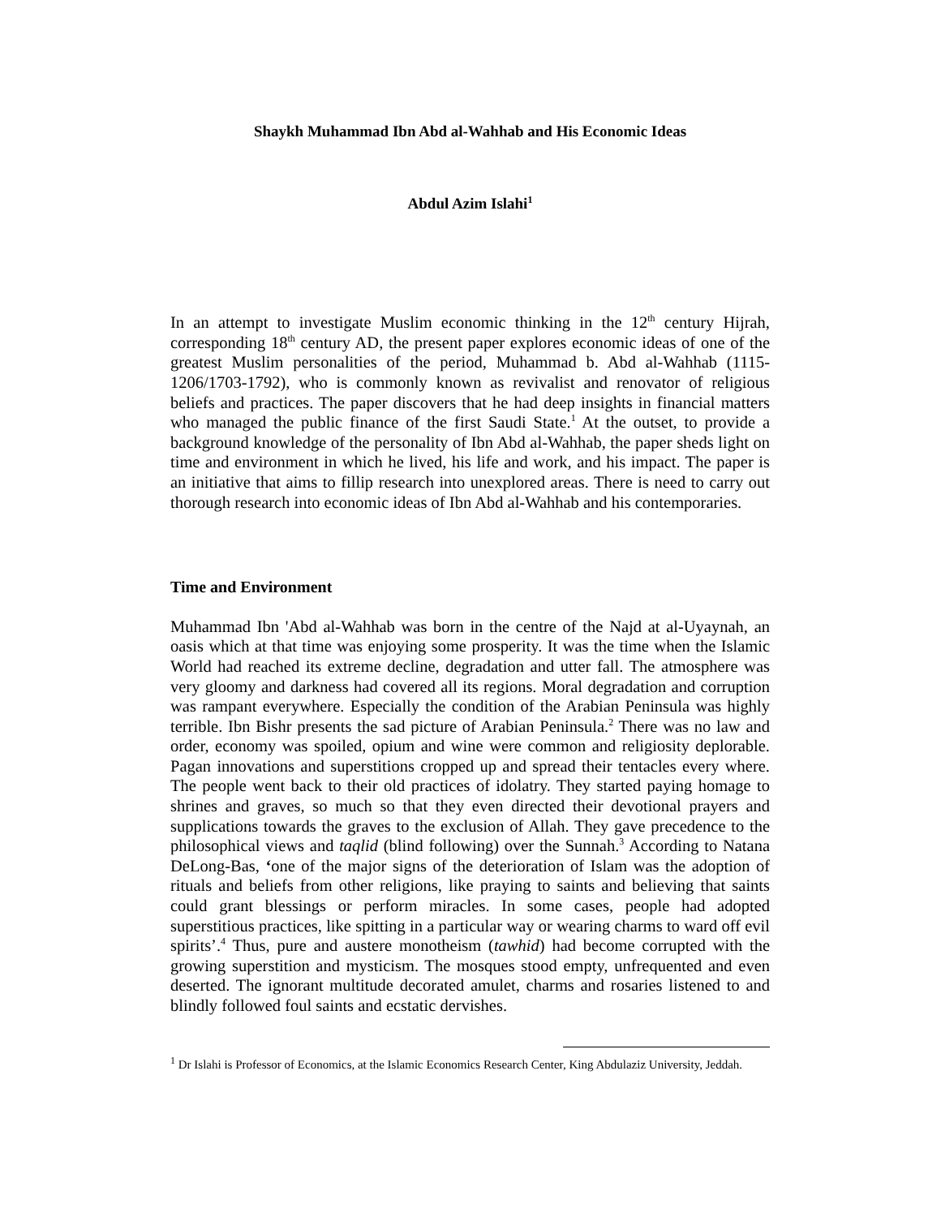Shaykh Muhammad Ibn Abd al-Wahhab and His Economic Ideas
Abdul Azim Islahi<sup>1</sup>
In an attempt to investigate Muslim economic thinking in the 12<sup>th</sup> century Hijrah, corresponding 18<sup>th</sup> century AD, the present paper explores economic ideas of one of the greatest Muslim personalities of the period, Muhammad b. Abd al-Wahhab (1115-1206/1703-1792), who is commonly known as revivalist and renovator of religious beliefs and practices. The paper discovers that he had deep insights in financial matters who managed the public finance of the first Saudi State.<sup>1</sup> At the outset, to provide a background knowledge of the personality of Ibn Abd al-Wahhab, the paper sheds light on time and environment in which he lived, his life and work, and his impact. The paper is an initiative that aims to fillip research into unexplored areas. There is need to carry out thorough research into economic ideas of Ibn Abd al-Wahhab and his contemporaries.
Time and Environment
Muhammad Ibn 'Abd al-Wahhab was born in the centre of the Najd at al-Uyaynah, an oasis which at that time was enjoying some prosperity. It was the time when the Islamic World had reached its extreme decline, degradation and utter fall. The atmosphere was very gloomy and darkness had covered all its regions. Moral degradation and corruption was rampant everywhere. Especially the condition of the Arabian Peninsula was highly terrible. Ibn Bishr presents the sad picture of Arabian Peninsula.<sup>2</sup> There was no law and order, economy was spoiled, opium and wine were common and religiosity deplorable. Pagan innovations and superstitions cropped up and spread their tentacles every where. The people went back to their old practices of idolatry. They started paying homage to shrines and graves, so much so that they even directed their devotional prayers and supplications towards the graves to the exclusion of Allah. They gave precedence to the philosophical views and taqlid (blind following) over the Sunnah.<sup>3</sup> According to Natana DeLong-Bas, ‘one of the major signs of the deterioration of Islam was the adoption of rituals and beliefs from other religions, like praying to saints and believing that saints could grant blessings or perform miracles. In some cases, people had adopted superstitious practices, like spitting in a particular way or wearing charms to ward off evil spirits’.<sup>4</sup> Thus, pure and austere monotheism (tawhid) had become corrupted with the growing superstition and mysticism. The mosques stood empty, unfrequented and even deserted. The ignorant multitude decorated amulet, charms and rosaries listened to and blindly followed foul saints and ecstatic dervishes.
<sup>1</sup> Dr Islahi is Professor of Economics, at the Islamic Economics Research Center, King Abdulaziz University, Jeddah.